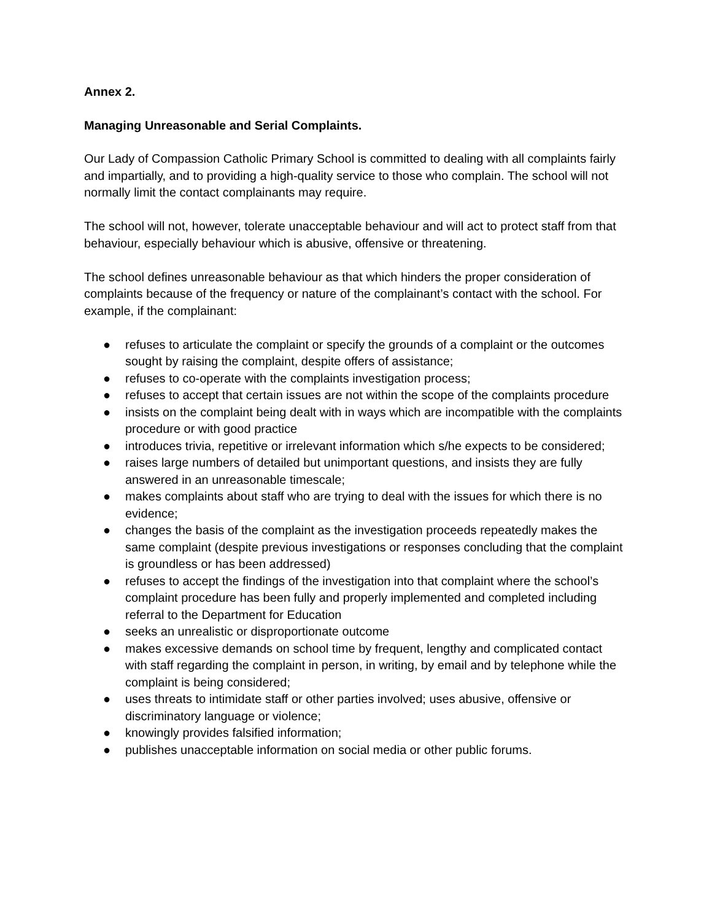Annex 2.
Managing Unreasonable and Serial Complaints.
Our Lady of Compassion Catholic Primary School is committed to dealing with all complaints fairly and impartially, and to providing a high-quality service to those who complain. The school will not normally limit the contact complainants may require.
The school will not, however, tolerate unacceptable behaviour and will act to protect staff from that behaviour, especially behaviour which is abusive, offensive or threatening.
The school defines unreasonable behaviour as that which hinders the proper consideration of complaints because of the frequency or nature of the complainant’s contact with the school. For example, if the complainant:
● refuses to articulate the complaint or specify the grounds of a complaint or the outcomes sought by raising the complaint, despite offers of assistance;
● refuses to co-operate with the complaints investigation process;
● refuses to accept that certain issues are not within the scope of the complaints procedure
● insists on the complaint being dealt with in ways which are incompatible with the complaints procedure or with good practice
● introduces trivia, repetitive or irrelevant information which s/he expects to be considered;
● raises large numbers of detailed but unimportant questions, and insists they are fully answered in an unreasonable timescale;
● makes complaints about staff who are trying to deal with the issues for which there is no evidence;
● changes the basis of the complaint as the investigation proceeds repeatedly makes the same complaint (despite previous investigations or responses concluding that the complaint is groundless or has been addressed)
● refuses to accept the findings of the investigation into that complaint where the school’s complaint procedure has been fully and properly implemented and completed including referral to the Department for Education
● seeks an unrealistic or disproportionate outcome
● makes excessive demands on school time by frequent, lengthy and complicated contact with staff regarding the complaint in person, in writing, by email and by telephone while the complaint is being considered;
● uses threats to intimidate staff or other parties involved; uses abusive, offensive or discriminatory language or violence;
● knowingly provides falsified information;
● publishes unacceptable information on social media or other public forums.